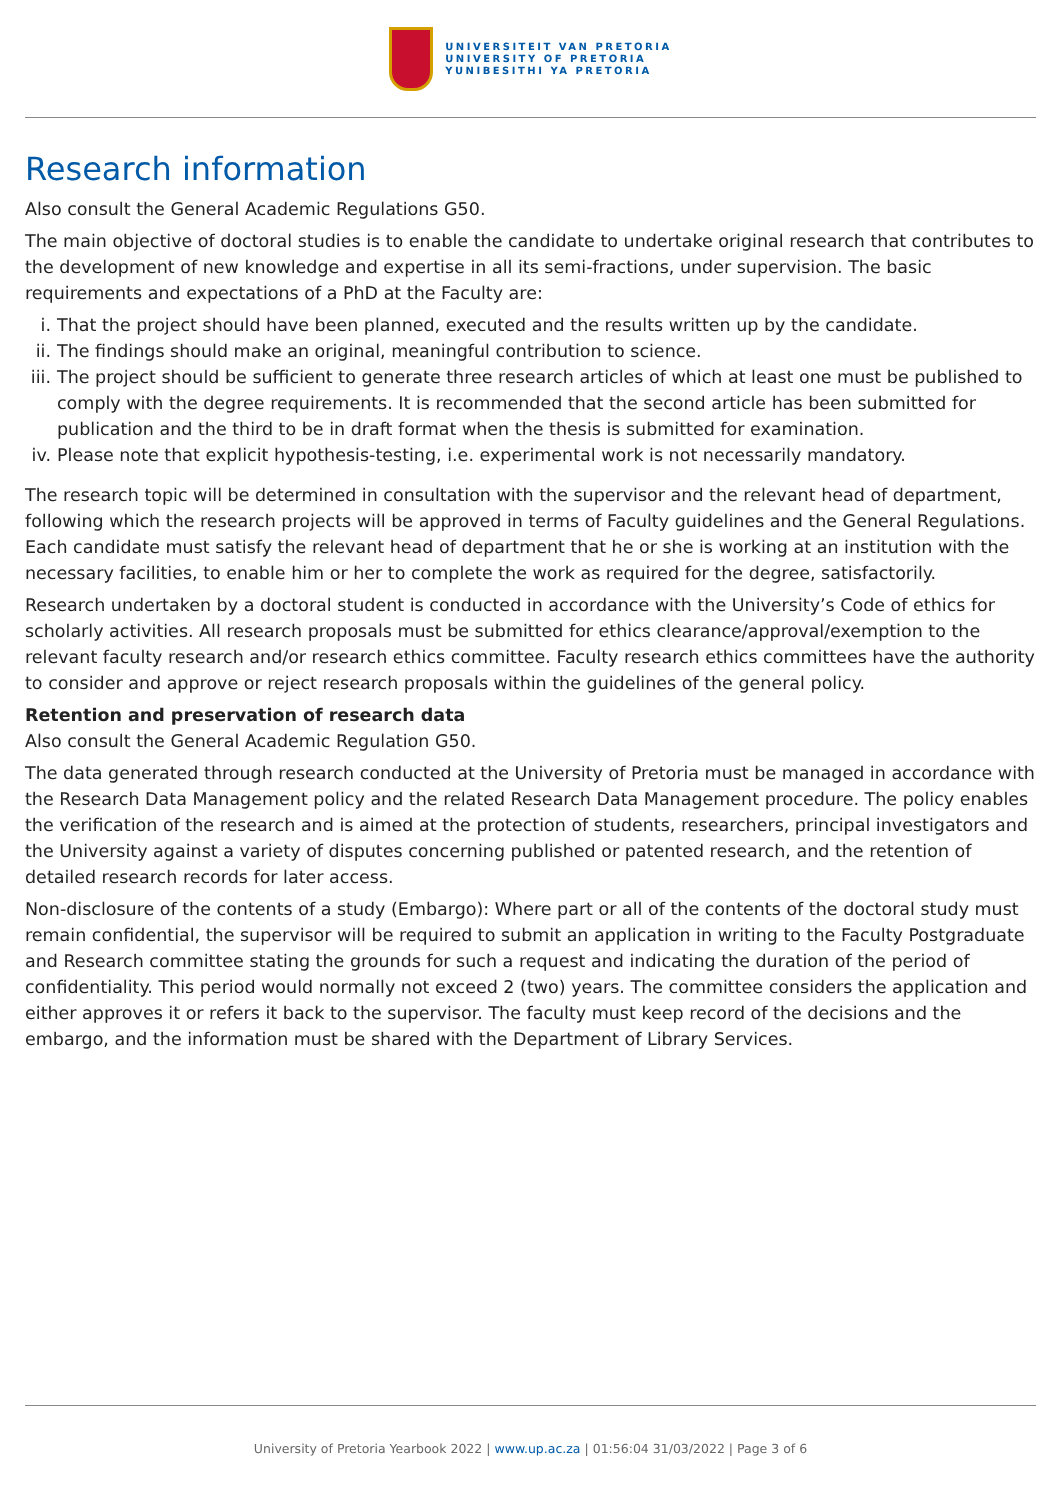UNIVERSITEIT VAN PRETORIA
UNIVERSITY OF PRETORIA
YUNIBESITHI YA PRETORIA
Research information
Also consult the General Academic Regulations G50.
The main objective of doctoral studies is to enable the candidate to undertake original research that contributes to the development of new knowledge and expertise in all its semi-fractions, under supervision. The basic requirements and expectations of a PhD at the Faculty are:
i. That the project should have been planned, executed and the results written up by the candidate.
ii. The findings should make an original, meaningful contribution to science.
iii. The project should be sufficient to generate three research articles of which at least one must be published to comply with the degree requirements. It is recommended that the second article has been submitted for publication and the third to be in draft format when the thesis is submitted for examination.
iv. Please note that explicit hypothesis-testing, i.e. experimental work is not necessarily mandatory.
The research topic will be determined in consultation with the supervisor and the relevant head of department, following which the research projects will be approved in terms of Faculty guidelines and the General Regulations. Each candidate must satisfy the relevant head of department that he or she is working at an institution with the necessary facilities, to enable him or her to complete the work as required for the degree, satisfactorily.
Research undertaken by a doctoral student is conducted in accordance with the University’s Code of ethics for scholarly activities. All research proposals must be submitted for ethics clearance/approval/exemption to the relevant faculty research and/or research ethics committee. Faculty research ethics committees have the authority to consider and approve or reject research proposals within the guidelines of the general policy.
Retention and preservation of research data
Also consult the General Academic Regulation G50.
The data generated through research conducted at the University of Pretoria must be managed in accordance with the Research Data Management policy and the related Research Data Management procedure. The policy enables the verification of the research and is aimed at the protection of students, researchers, principal investigators and the University against a variety of disputes concerning published or patented research, and the retention of detailed research records for later access.
Non-disclosure of the contents of a study (Embargo): Where part or all of the contents of the doctoral study must remain confidential, the supervisor will be required to submit an application in writing to the Faculty Postgraduate and Research committee stating the grounds for such a request and indicating the duration of the period of confidentiality. This period would normally not exceed 2 (two) years. The committee considers the application and either approves it or refers it back to the supervisor. The faculty must keep record of the decisions and the embargo, and the information must be shared with the Department of Library Services.
University of Pretoria Yearbook 2022 | www.up.ac.za | 01:56:04 31/03/2022 | Page 3 of 6